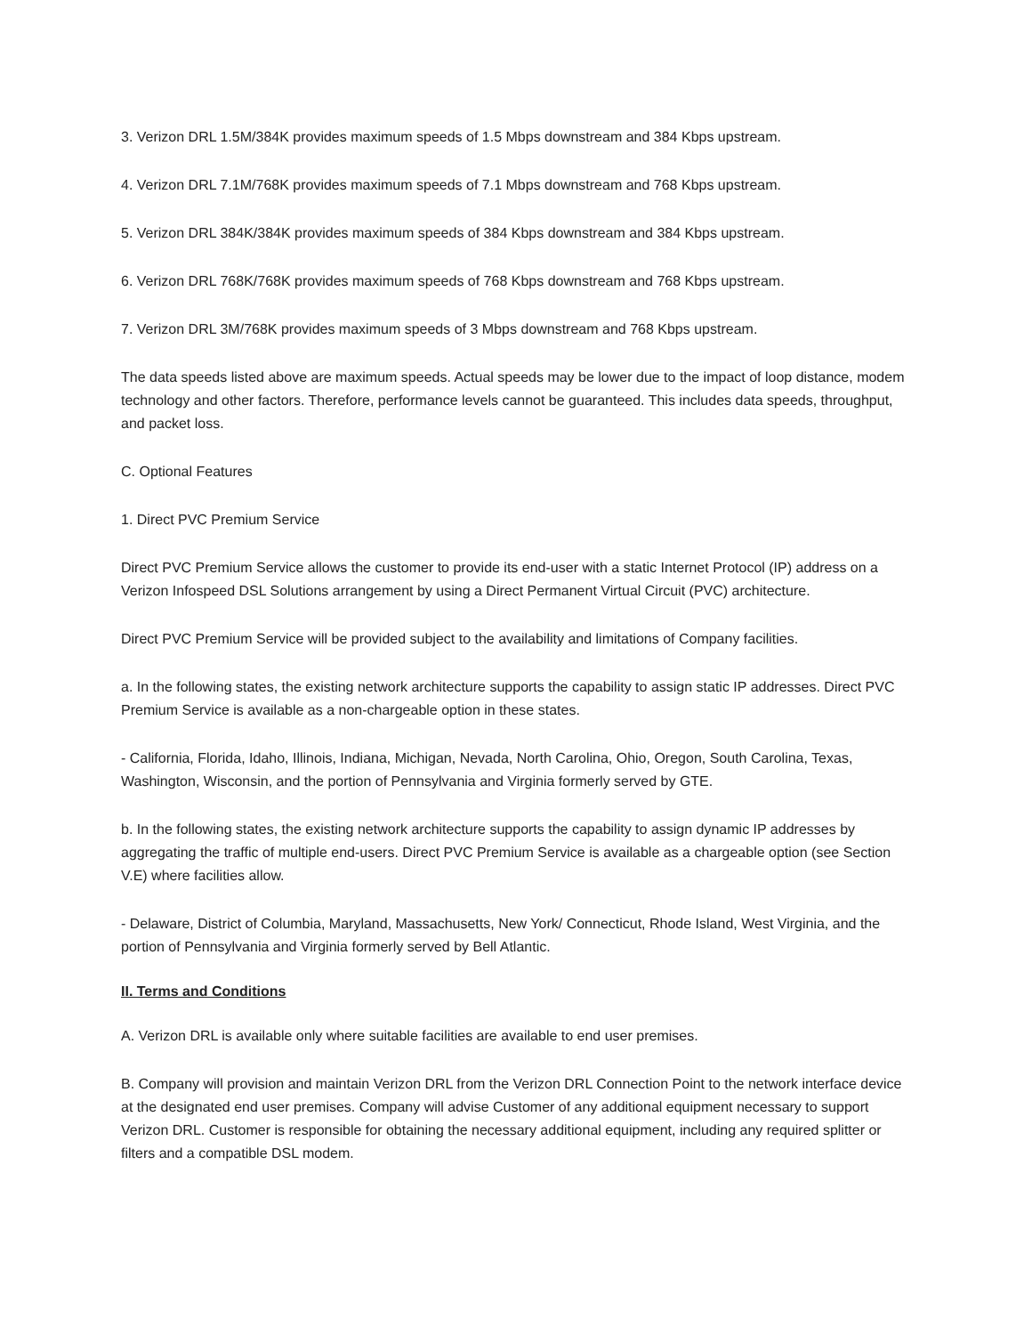3. Verizon DRL 1.5M/384K provides maximum speeds of 1.5 Mbps downstream and 384 Kbps upstream.
4. Verizon DRL 7.1M/768K provides maximum speeds of 7.1 Mbps downstream and 768 Kbps upstream.
5. Verizon DRL 384K/384K provides maximum speeds of 384 Kbps downstream and 384 Kbps upstream.
6. Verizon DRL 768K/768K provides maximum speeds of 768 Kbps downstream and 768 Kbps upstream.
7. Verizon DRL 3M/768K provides maximum speeds of 3 Mbps downstream and 768 Kbps upstream.
The data speeds listed above are maximum speeds. Actual speeds may be lower due to the impact of loop distance, modem technology and other factors. Therefore, performance levels cannot be guaranteed. This includes data speeds, throughput, and packet loss.
C. Optional Features
1. Direct PVC Premium Service
Direct PVC Premium Service allows the customer to provide its end-user with a static Internet Protocol (IP) address on a Verizon Infospeed DSL Solutions arrangement by using a Direct Permanent Virtual Circuit (PVC) architecture.
Direct PVC Premium Service will be provided subject to the availability and limitations of Company facilities.
a. In the following states, the existing network architecture supports the capability to assign static IP addresses. Direct PVC Premium Service is available as a non-chargeable option in these states.
- California, Florida, Idaho, Illinois, Indiana, Michigan, Nevada, North Carolina, Ohio, Oregon, South Carolina, Texas, Washington, Wisconsin, and the portion of Pennsylvania and Virginia formerly served by GTE.
b. In the following states, the existing network architecture supports the capability to assign dynamic IP addresses by aggregating the traffic of multiple end-users. Direct PVC Premium Service is available as a chargeable option (see Section V.E) where facilities allow.
- Delaware, District of Columbia, Maryland, Massachusetts, New York/ Connecticut, Rhode Island, West Virginia, and the portion of Pennsylvania and Virginia formerly served by Bell Atlantic.
II. Terms and Conditions
A. Verizon DRL is available only where suitable facilities are available to end user premises.
B. Company will provision and maintain Verizon DRL from the Verizon DRL Connection Point to the network interface device at the designated end user premises. Company will advise Customer of any additional equipment necessary to support Verizon DRL. Customer is responsible for obtaining the necessary additional equipment, including any required splitter or filters and a compatible DSL modem.